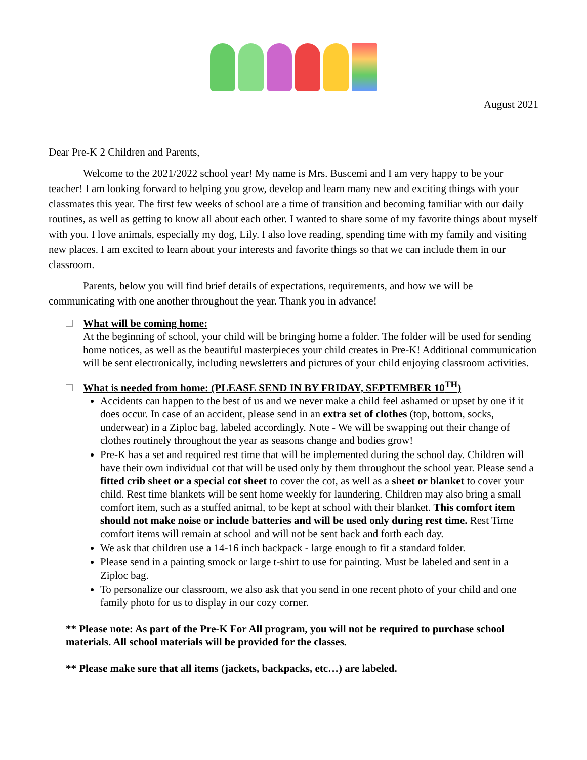August 2021
Dear Pre-K 2 Children and Parents,
Welcome to the 2021/2022 school year! My name is Mrs. Buscemi and I am very happy to be your teacher! I am looking forward to helping you grow, develop and learn many new and exciting things with your classmates this year. The first few weeks of school are a time of transition and becoming familiar with our daily routines, as well as getting to know all about each other. I wanted to share some of my favorite things about myself with you. I love animals, especially my dog, Lily. I also love reading, spending time with my family and visiting new places. I am excited to learn about your interests and favorite things so that we can include them in our classroom.
Parents, below you will find brief details of expectations, requirements, and how we will be communicating with one another throughout the year. Thank you in advance!
What will be coming home:
At the beginning of school, your child will be bringing home a folder. The folder will be used for sending home notices, as well as the beautiful masterpieces your child creates in Pre-K! Additional communication will be sent electronically, including newsletters and pictures of your child enjoying classroom activities.
What is needed from home: (PLEASE SEND IN BY FRIDAY, SEPTEMBER 10<sup>TH</sup>)
Accidents can happen to the best of us and we never make a child feel ashamed or upset by one if it does occur. In case of an accident, please send in an extra set of clothes (top, bottom, socks, underwear) in a Ziploc bag, labeled accordingly. Note - We will be swapping out their change of clothes routinely throughout the year as seasons change and bodies grow!
Pre-K has a set and required rest time that will be implemented during the school day. Children will have their own individual cot that will be used only by them throughout the school year. Please send a fitted crib sheet or a special cot sheet to cover the cot, as well as a sheet or blanket to cover your child. Rest time blankets will be sent home weekly for laundering. Children may also bring a small comfort item, such as a stuffed animal, to be kept at school with their blanket. This comfort item should not make noise or include batteries and will be used only during rest time. Rest Time comfort items will remain at school and will not be sent back and forth each day.
We ask that children use a 14-16 inch backpack - large enough to fit a standard folder.
Please send in a painting smock or large t-shirt to use for painting. Must be labeled and sent in a Ziploc bag.
To personalize our classroom, we also ask that you send in one recent photo of your child and one family photo for us to display in our cozy corner.
** Please note: As part of the Pre-K For All program, you will not be required to purchase school materials. All school materials will be provided for the classes.
** Please make sure that all items (jackets, backpacks, etc…) are labeled.